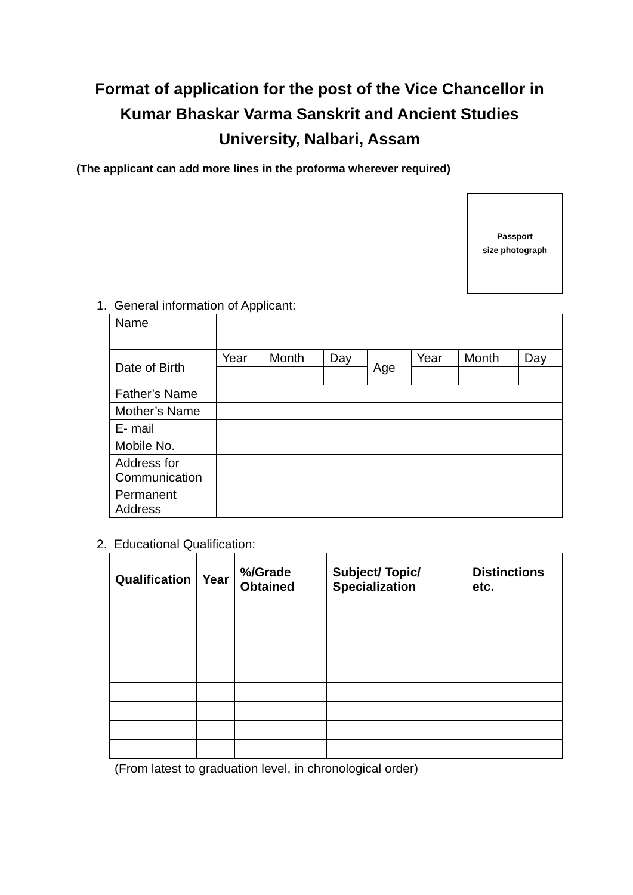Format of application for the post of the Vice Chancellor in
Kumar Bhaskar Varma Sanskrit and Ancient Studies
University, Nalbari, Assam
(The applicant can add more lines in the proforma wherever required)
Passport
size photograph
1. General information of Applicant:
| Name | | | | | | | |
| Date of Birth | Year | Month | Day | Age | Year | Month | Day |
| Father’s Name | | | | | | | |
| Mother’s Name | | | | | | | |
| E- mail | | | | | | | |
| Mobile No. | | | | | | | |
| Address for Communication | | | | | | | |
| Permanent Address | | | | | | | |
2. Educational Qualification:
| Qualification | Year | %/Grade Obtained | Subject/ Topic/ Specialization | Distinctions etc. |
| --- | --- | --- | --- | --- |
(From latest to graduation level, in chronological order)